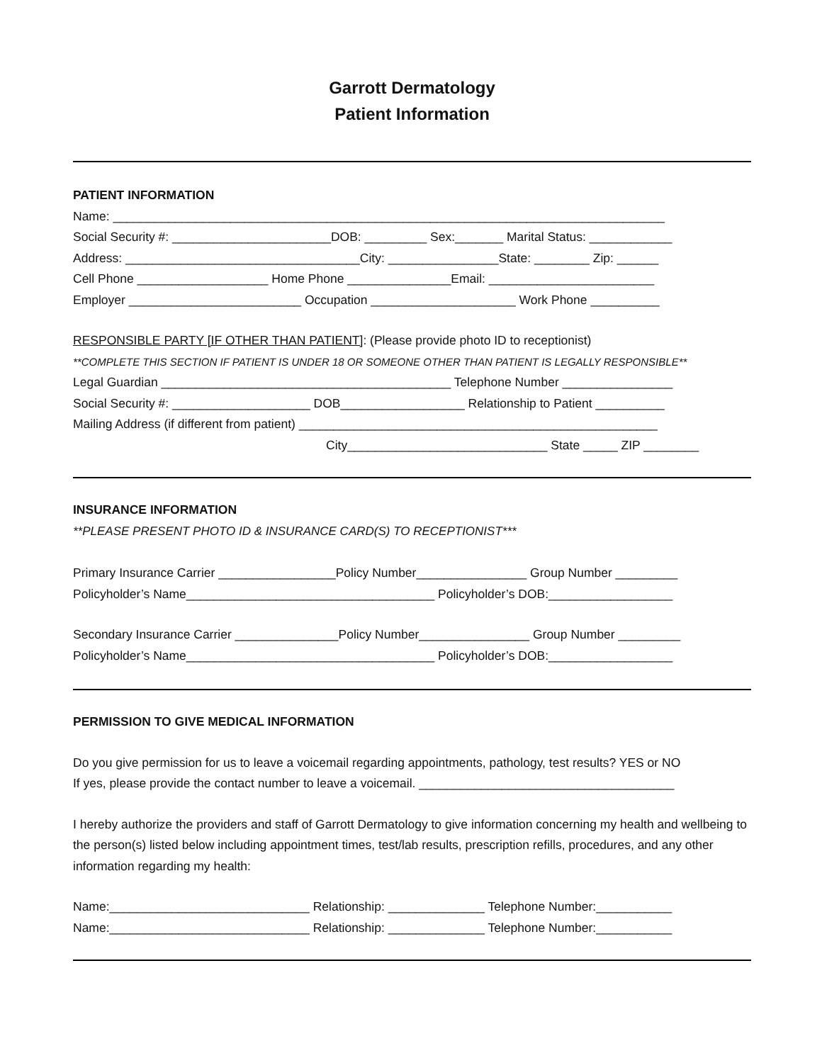Garrott Dermatology
Patient Information
PATIENT INFORMATION
Name: ________________________________________________________________________________
Social Security #: _______________________DOB: _________ Sex:_______ Marital Status: ____________
Address: __________________________________City: ________________State: ________ Zip: ______
Cell Phone ___________________ Home Phone _______________Email: ________________________
Employer _________________________ Occupation _____________________ Work Phone __________
RESPONSIBLE PARTY [IF OTHER THAN PATIENT]: (Please provide photo ID to receptionist)
**COMPLETE THIS SECTION IF PATIENT IS UNDER 18 OR SOMEONE OTHER THAN PATIENT IS LEGALLY RESPONSIBLE**
Legal Guardian __________________________________________ Telephone Number ________________
Social Security #: ____________________ DOB__________________ Relationship to Patient __________
Mailing Address (if different from patient) ____________________________________________________
City_____________________________ State _____ ZIP ________
INSURANCE INFORMATION
**PLEASE PRESENT PHOTO ID & INSURANCE CARD(S) TO RECEPTIONIST***
Primary Insurance Carrier _________________Policy Number________________ Group Number _________
Policyholder’s Name____________________________________ Policyholder’s DOB:__________________
Secondary Insurance Carrier _______________Policy Number________________ Group Number _________
Policyholder’s Name____________________________________ Policyholder’s DOB:__________________
PERMISSION TO GIVE MEDICAL INFORMATION
Do you give permission for us to leave a voicemail regarding appointments, pathology, test results? YES or NO
If yes, please provide the contact number to leave a voicemail. _____________________________________
I hereby authorize the providers and staff of Garrott Dermatology to give information concerning my health and wellbeing to the person(s) listed below including appointment times, test/lab results, prescription refills, procedures, and any other information regarding my health:
Name:_____________________________ Relationship: ______________ Telephone Number:___________
Name:_____________________________ Relationship: ______________ Telephone Number:___________